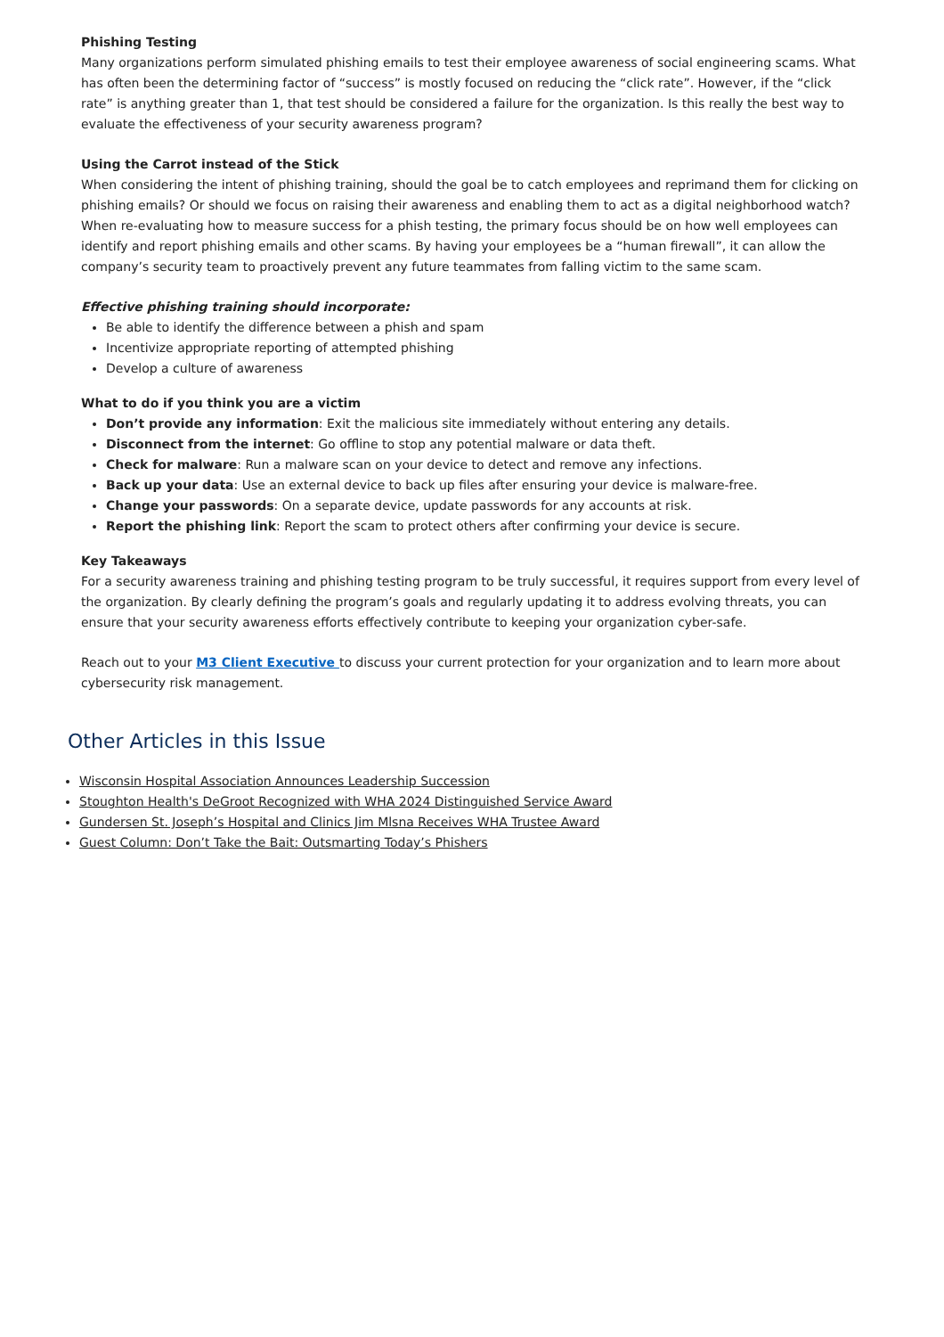Phishing Testing
Many organizations perform simulated phishing emails to test their employee awareness of social engineering scams. What has often been the determining factor of “success” is mostly focused on reducing the “click rate”. However, if the “click rate” is anything greater than 1, that test should be considered a failure for the organization. Is this really the best way to evaluate the effectiveness of your security awareness program?
Using the Carrot instead of the Stick
When considering the intent of phishing training, should the goal be to catch employees and reprimand them for clicking on phishing emails? Or should we focus on raising their awareness and enabling them to act as a digital neighborhood watch? When re-evaluating how to measure success for a phish testing, the primary focus should be on how well employees can identify and report phishing emails and other scams. By having your employees be a “human firewall”, it can allow the company’s security team to proactively prevent any future teammates from falling victim to the same scam.
Effective phishing training should incorporate:
Be able to identify the difference between a phish and spam
Incentivize appropriate reporting of attempted phishing
Develop a culture of awareness
What to do if you think you are a victim
Don’t provide any information: Exit the malicious site immediately without entering any details.
Disconnect from the internet: Go offline to stop any potential malware or data theft.
Check for malware: Run a malware scan on your device to detect and remove any infections.
Back up your data: Use an external device to back up files after ensuring your device is malware-free.
Change your passwords: On a separate device, update passwords for any accounts at risk.
Report the phishing link: Report the scam to protect others after confirming your device is secure.
Key Takeaways
For a security awareness training and phishing testing program to be truly successful, it requires support from every level of the organization. By clearly defining the program’s goals and regularly updating it to address evolving threats, you can ensure that your security awareness efforts effectively contribute to keeping your organization cyber-safe.
Reach out to your M3 Client Executive to discuss your current protection for your organization and to learn more about cybersecurity risk management.
Other Articles in this Issue
Wisconsin Hospital Association Announces Leadership Succession
Stoughton Health's DeGroot Recognized with WHA 2024 Distinguished Service Award
Gundersen St. Joseph’s Hospital and Clinics Jim Mlsna Receives WHA Trustee Award
Guest Column: Don’t Take the Bait: Outsmarting Today’s Phishers